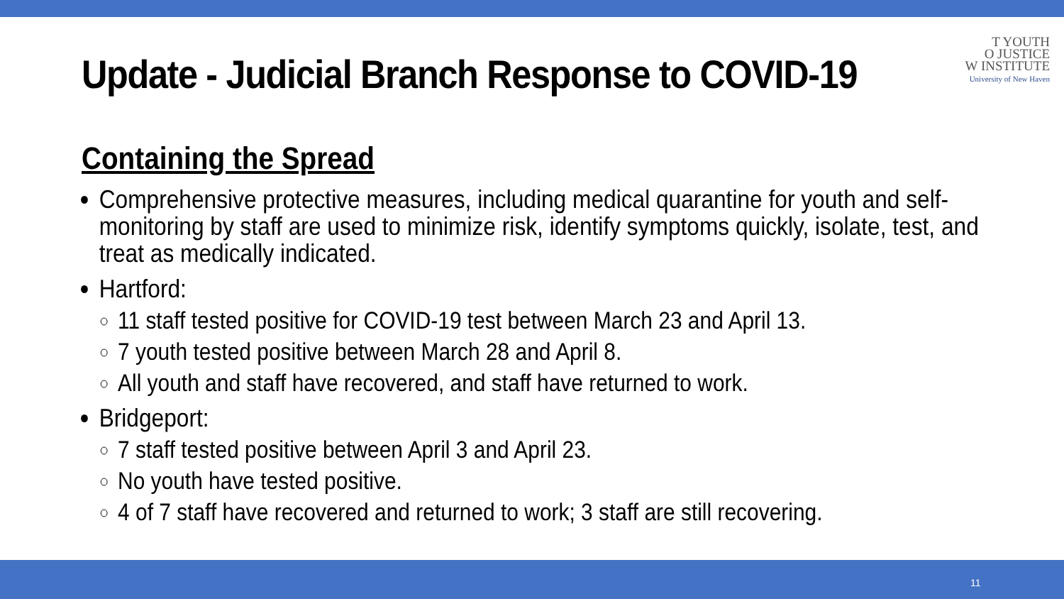Update - Judicial Branch Response to COVID-19
T YOUTH
O JUSTICE
W INSTITUTE
University of New Haven
Containing the Spread
Comprehensive protective measures, including medical quarantine for youth and self-monitoring by staff are used to minimize risk, identify symptoms quickly, isolate, test, and treat as medically indicated.
Hartford:
11 staff tested positive for COVID-19 test between March 23 and April 13.
7 youth tested positive between March 28 and April 8.
All youth and staff have recovered, and staff have returned to work.
Bridgeport:
7 staff tested positive between April 3 and April 23.
No youth have tested positive.
4 of 7 staff have recovered and returned to work; 3 staff are still recovering.
11